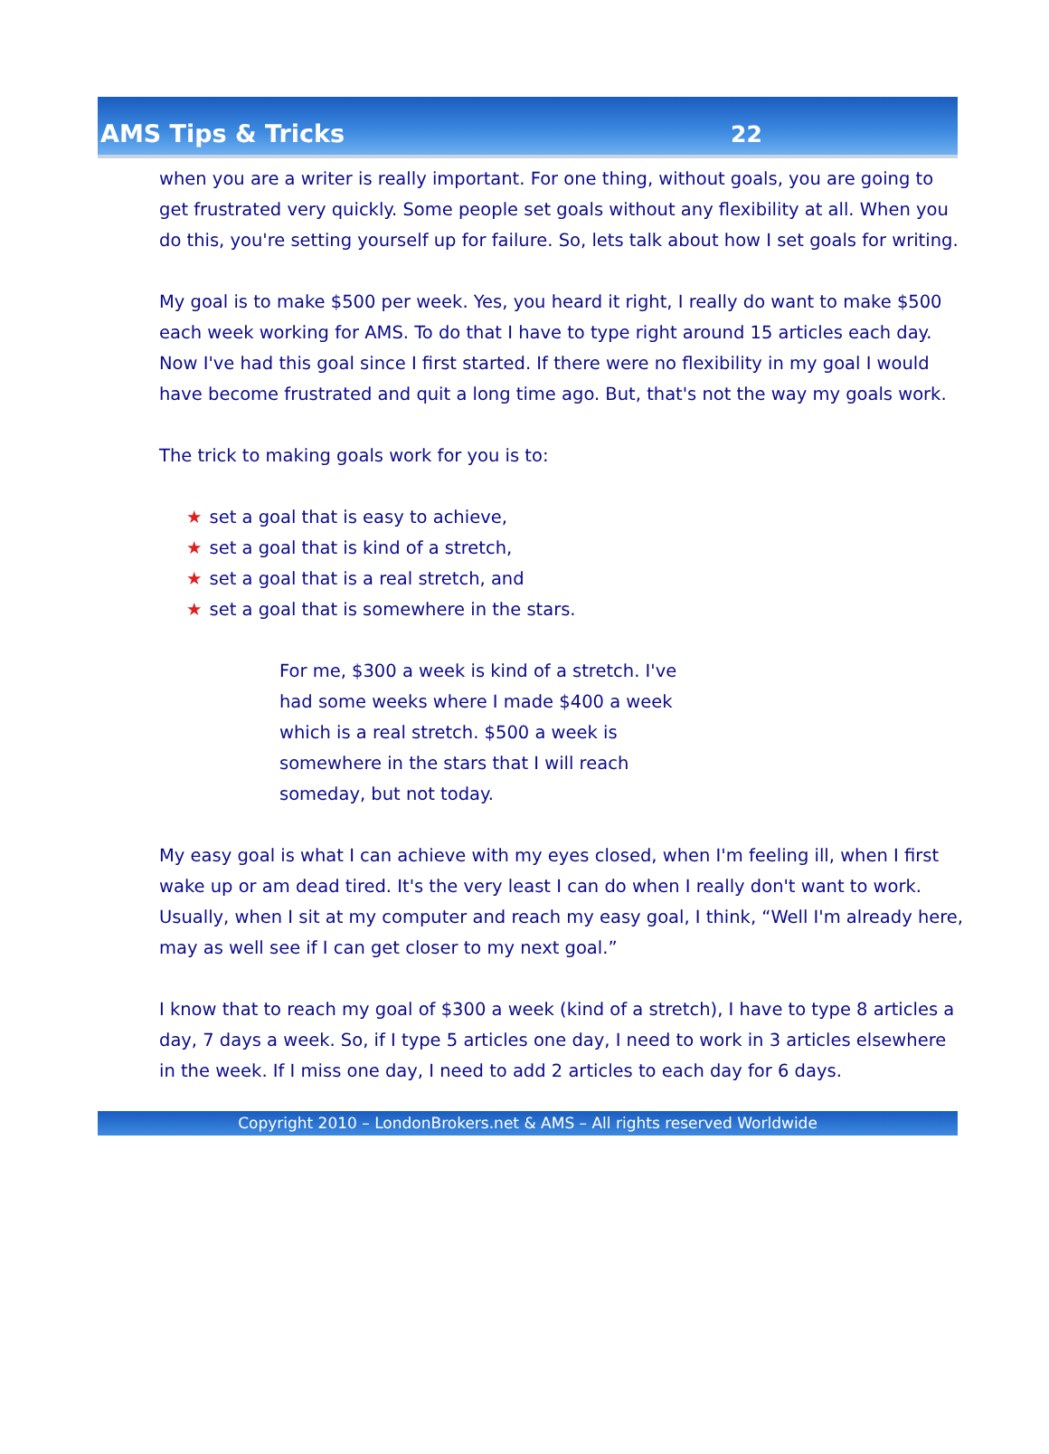AMS Tips & Tricks
22
when you are a writer is really important. For one thing, without goals, you are going to get frustrated very quickly. Some people set goals without any flexibility at all. When you do this, you're setting yourself up for failure. So, lets talk about how I set goals for writing.
My goal is to make $500 per week. Yes, you heard it right, I really do want to make $500 each week working for AMS. To do that I have to type right around 15 articles each day. Now I've had this goal since I first started. If there were no flexibility in my goal I would have become frustrated and quit a long time ago. But, that's not the way my goals work.
The trick to making goals work for you is to:
★ set a goal that is easy to achieve,
★ set a goal that is kind of a stretch,
★ set a goal that is a real stretch, and
★ set a goal that is somewhere in the stars.
For me, $300 a week is kind of a stretch. I've had some weeks where I made $400 a week which is a real stretch. $500 a week is somewhere in the stars that I will reach someday, but not today.
My easy goal is what I can achieve with my eyes closed, when I'm feeling ill, when I first wake up or am dead tired. It's the very least I can do when I really don't want to work. Usually, when I sit at my computer and reach my easy goal, I think, “Well I'm already here, may as well see if I can get closer to my next goal.”
I know that to reach my goal of $300 a week (kind of a stretch), I have to type 8 articles a day, 7 days a week. So, if I type 5 articles one day, I need to work in 3 articles elsewhere in the week. If I miss one day, I need to add 2 articles to each day for 6 days.
Copyright 2010 – LondonBrokers.net & AMS – All rights reserved Worldwide